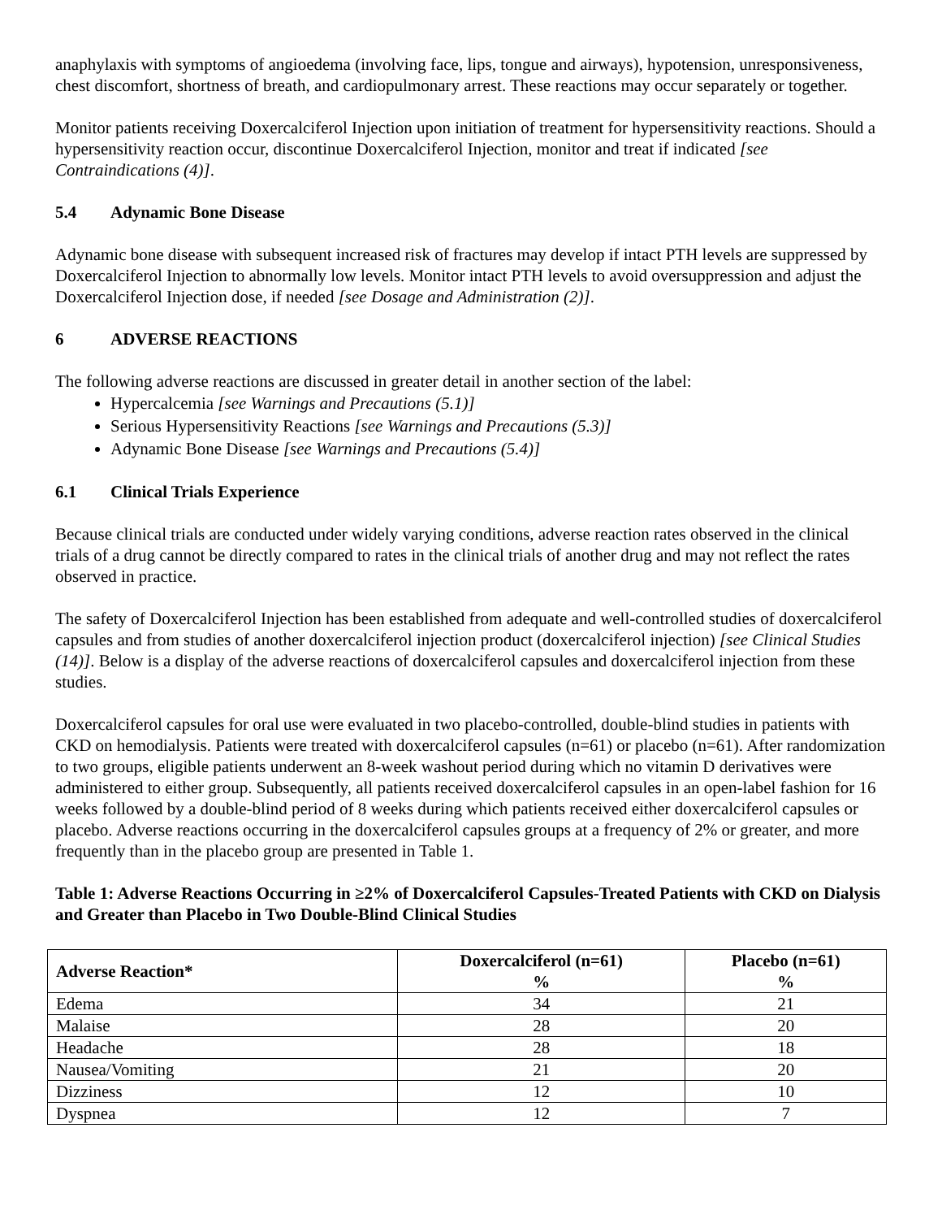anaphylaxis with symptoms of angioedema (involving face, lips, tongue and airways), hypotension, unresponsiveness, chest discomfort, shortness of breath, and cardiopulmonary arrest. These reactions may occur separately or together.
Monitor patients receiving Doxercalciferol Injection upon initiation of treatment for hypersensitivity reactions. Should a hypersensitivity reaction occur, discontinue Doxercalciferol Injection, monitor and treat if indicated [see Contraindications (4)].
5.4 Adynamic Bone Disease
Adynamic bone disease with subsequent increased risk of fractures may develop if intact PTH levels are suppressed by Doxercalciferol Injection to abnormally low levels. Monitor intact PTH levels to avoid oversuppression and adjust the Doxercalciferol Injection dose, if needed [see Dosage and Administration (2)].
6 ADVERSE REACTIONS
The following adverse reactions are discussed in greater detail in another section of the label:
Hypercalcemia [see Warnings and Precautions (5.1)]
Serious Hypersensitivity Reactions [see Warnings and Precautions (5.3)]
Adynamic Bone Disease [see Warnings and Precautions (5.4)]
6.1 Clinical Trials Experience
Because clinical trials are conducted under widely varying conditions, adverse reaction rates observed in the clinical trials of a drug cannot be directly compared to rates in the clinical trials of another drug and may not reflect the rates observed in practice.
The safety of Doxercalciferol Injection has been established from adequate and well-controlled studies of doxercalciferol capsules and from studies of another doxercalciferol injection product (doxercalciferol injection) [see Clinical Studies (14)]. Below is a display of the adverse reactions of doxercalciferol capsules and doxercalciferol injection from these studies.
Doxercalciferol capsules for oral use were evaluated in two placebo-controlled, double-blind studies in patients with CKD on hemodialysis. Patients were treated with doxercalciferol capsules (n=61) or placebo (n=61). After randomization to two groups, eligible patients underwent an 8-week washout period during which no vitamin D derivatives were administered to either group. Subsequently, all patients received doxercalciferol capsules in an open-label fashion for 16 weeks followed by a double-blind period of 8 weeks during which patients received either doxercalciferol capsules or placebo. Adverse reactions occurring in the doxercalciferol capsules groups at a frequency of 2% or greater, and more frequently than in the placebo group are presented in Table 1.
Table 1: Adverse Reactions Occurring in ≥2% of Doxercalciferol Capsules-Treated Patients with CKD on Dialysis and Greater than Placebo in Two Double-Blind Clinical Studies
| Adverse Reaction* | Doxercalciferol (n=61) % | Placebo (n=61) % |
| --- | --- | --- |
| Edema | 34 | 21 |
| Malaise | 28 | 20 |
| Headache | 28 | 18 |
| Nausea/Vomiting | 21 | 20 |
| Dizziness | 12 | 10 |
| Dyspnea | 12 | 7 |